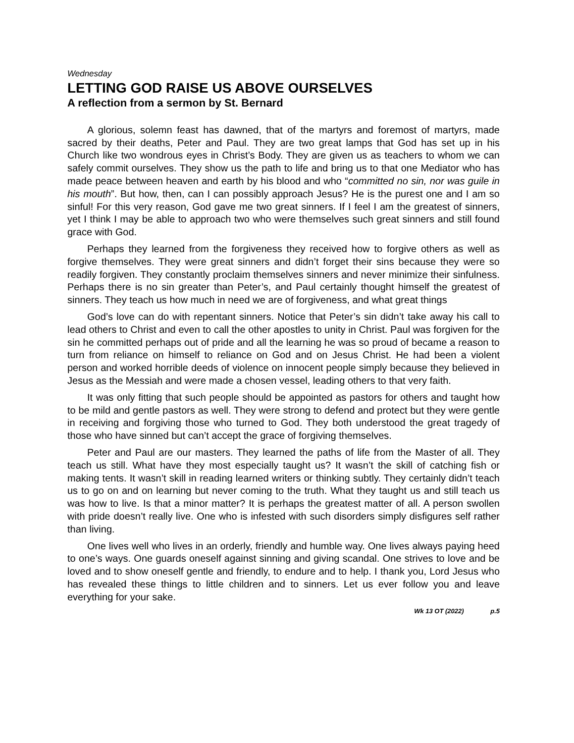Wednesday
LETTING GOD RAISE US ABOVE OURSELVES
A reflection from a sermon by St. Bernard
A glorious, solemn feast has dawned, that of the martyrs and foremost of martyrs, made sacred by their deaths, Peter and Paul. They are two great lamps that God has set up in his Church like two wondrous eyes in Christ’s Body. They are given us as teachers to whom we can safely commit ourselves. They show us the path to life and bring us to that one Mediator who has made peace between heaven and earth by his blood and who “committed no sin, nor was guile in his mouth”. But how, then, can I can possibly approach Jesus? He is the purest one and I am so sinful! For this very reason, God gave me two great sinners. If I feel I am the greatest of sinners, yet I think I may be able to approach two who were themselves such great sinners and still found grace with God.
Perhaps they learned from the forgiveness they received how to forgive others as well as forgive themselves. They were great sinners and didn’t forget their sins because they were so readily forgiven. They constantly proclaim themselves sinners and never minimize their sinfulness. Perhaps there is no sin greater than Peter’s, and Paul certainly thought himself the greatest of sinners. They teach us how much in need we are of forgiveness, and what great things
God’s love can do with repentant sinners. Notice that Peter’s sin didn’t take away his call to lead others to Christ and even to call the other apostles to unity in Christ. Paul was forgiven for the sin he committed perhaps out of pride and all the learning he was so proud of became a reason to turn from reliance on himself to reliance on God and on Jesus Christ. He had been a violent person and worked horrible deeds of violence on innocent people simply because they believed in Jesus as the Messiah and were made a chosen vessel, leading others to that very faith.
It was only fitting that such people should be appointed as pastors for others and taught how to be mild and gentle pastors as well. They were strong to defend and protect but they were gentle in receiving and forgiving those who turned to God. They both understood the great tragedy of those who have sinned but can’t accept the grace of forgiving themselves.
Peter and Paul are our masters. They learned the paths of life from the Master of all. They teach us still. What have they most especially taught us? It wasn’t the skill of catching fish or making tents. It wasn’t skill in reading learned writers or thinking subtly. They certainly didn’t teach us to go on and on learning but never coming to the truth. What they taught us and still teach us was how to live. Is that a minor matter? It is perhaps the greatest matter of all. A person swollen with pride doesn’t really live. One who is infested with such disorders simply disfigures self rather than living.
One lives well who lives in an orderly, friendly and humble way. One lives always paying heed to one’s ways. One guards oneself against sinning and giving scandal. One strives to love and be loved and to show oneself gentle and friendly, to endure and to help. I thank you, Lord Jesus who has revealed these things to little children and to sinners. Let us ever follow you and leave everything for your sake.
Wk 13 OT (2022) p.5